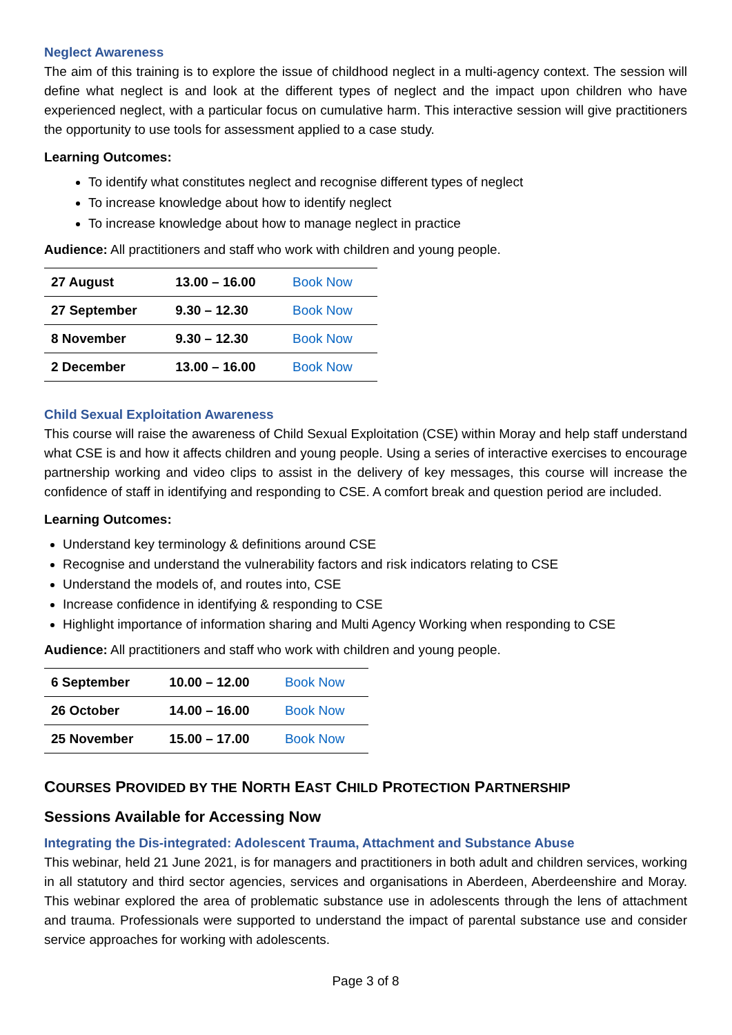Neglect Awareness
The aim of this training is to explore the issue of childhood neglect in a multi-agency context. The session will define what neglect is and look at the different types of neglect and the impact upon children who have experienced neglect, with a particular focus on cumulative harm. This interactive session will give practitioners the opportunity to use tools for assessment applied to a case study.
Learning Outcomes:
To identify what constitutes neglect and recognise different types of neglect
To increase knowledge about how to identify neglect
To increase knowledge about how to manage neglect in practice
Audience: All practitioners and staff who work with children and young people.
| 27 August | 13.00 – 16.00 | Book Now |
| 27 September | 9.30 – 12.30 | Book Now |
| 8 November | 9.30 – 12.30 | Book Now |
| 2 December | 13.00 – 16.00 | Book Now |
Child Sexual Exploitation Awareness
This course will raise the awareness of Child Sexual Exploitation (CSE) within Moray and help staff understand what CSE is and how it affects children and young people. Using a series of interactive exercises to encourage partnership working and video clips to assist in the delivery of key messages, this course will increase the confidence of staff in identifying and responding to CSE. A comfort break and question period are included.
Learning Outcomes:
Understand key terminology & definitions around CSE
Recognise and understand the vulnerability factors and risk indicators relating to CSE
Understand the models of, and routes into, CSE
Increase confidence in identifying & responding to CSE
Highlight importance of information sharing and Multi Agency Working when responding to CSE
Audience: All practitioners and staff who work with children and young people.
| 6 September | 10.00 – 12.00 | Book Now |
| 26 October | 14.00 – 16.00 | Book Now |
| 25 November | 15.00 – 17.00 | Book Now |
COURSES PROVIDED BY THE NORTH EAST CHILD PROTECTION PARTNERSHIP
Sessions Available for Accessing Now
Integrating the Dis-integrated: Adolescent Trauma, Attachment and Substance Abuse
This webinar, held 21 June 2021, is for managers and practitioners in both adult and children services, working in all statutory and third sector agencies, services and organisations in Aberdeen, Aberdeenshire and Moray. This webinar explored the area of problematic substance use in adolescents through the lens of attachment and trauma. Professionals were supported to understand the impact of parental substance use and consider service approaches for working with adolescents.
Page 3 of 8